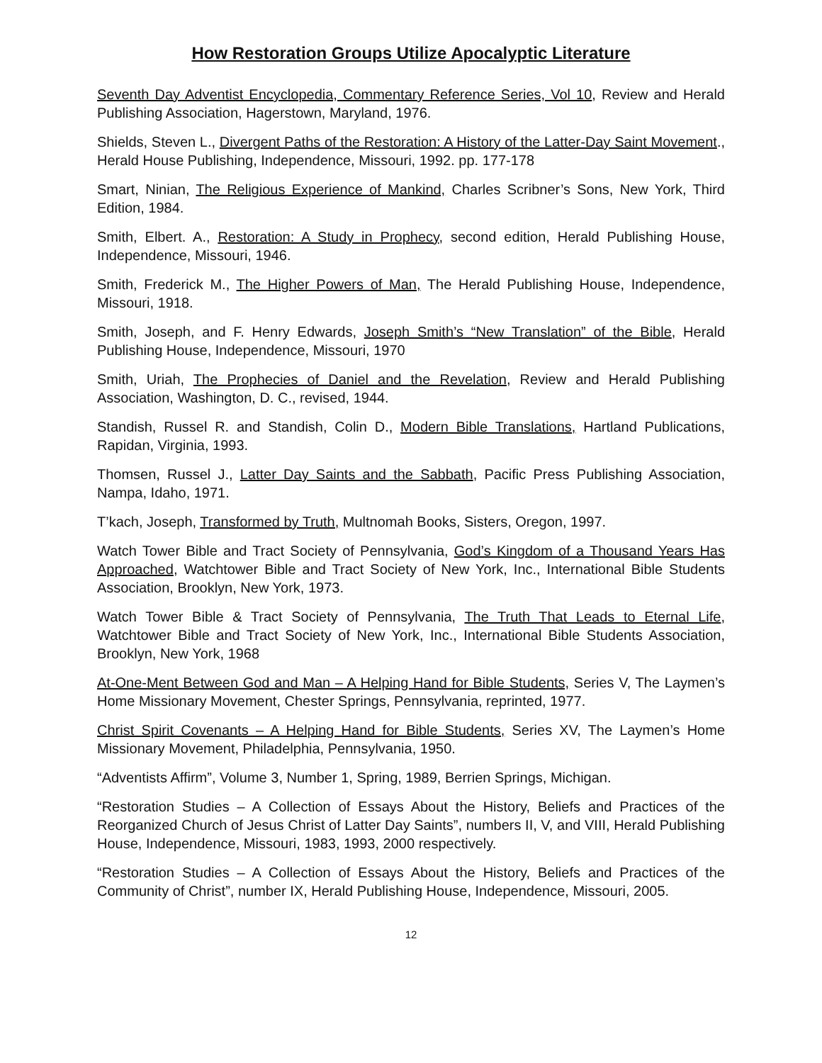How Restoration Groups Utilize Apocalyptic Literature
Seventh Day Adventist Encyclopedia, Commentary Reference Series, Vol 10, Review and Herald Publishing Association, Hagerstown, Maryland, 1976.
Shields, Steven L., Divergent Paths of the Restoration: A History of the Latter-Day Saint Movement., Herald House Publishing, Independence, Missouri, 1992. pp. 177-178
Smart, Ninian, The Religious Experience of Mankind, Charles Scribner’s Sons, New York, Third Edition, 1984.
Smith, Elbert. A., Restoration: A Study in Prophecy, second edition, Herald Publishing House, Independence, Missouri, 1946.
Smith, Frederick M., The Higher Powers of Man, The Herald Publishing House, Independence, Missouri, 1918.
Smith, Joseph, and F. Henry Edwards, Joseph Smith’s “New Translation” of the Bible, Herald Publishing House, Independence, Missouri, 1970
Smith, Uriah, The Prophecies of Daniel and the Revelation, Review and Herald Publishing Association, Washington, D. C., revised, 1944.
Standish, Russel R. and Standish, Colin D., Modern Bible Translations, Hartland Publications, Rapidan, Virginia, 1993.
Thomsen, Russel J., Latter Day Saints and the Sabbath, Pacific Press Publishing Association, Nampa, Idaho, 1971.
T’kach, Joseph, Transformed by Truth, Multnomah Books, Sisters, Oregon, 1997.
Watch Tower Bible and Tract Society of Pennsylvania, God’s Kingdom of a Thousand Years Has Approached, Watchtower Bible and Tract Society of New York, Inc., International Bible Students Association, Brooklyn, New York, 1973.
Watch Tower Bible & Tract Society of Pennsylvania, The Truth That Leads to Eternal Life, Watchtower Bible and Tract Society of New York, Inc., International Bible Students Association, Brooklyn, New York, 1968
At-One-Ment Between God and Man – A Helping Hand for Bible Students, Series V, The Laymen’s Home Missionary Movement, Chester Springs, Pennsylvania, reprinted, 1977.
Christ Spirit Covenants – A Helping Hand for Bible Students, Series XV, The Laymen’s Home Missionary Movement, Philadelphia, Pennsylvania, 1950.
“Adventists Affirm”, Volume 3, Number 1, Spring, 1989, Berrien Springs, Michigan.
“Restoration Studies – A Collection of Essays About the History, Beliefs and Practices of the Reorganized Church of Jesus Christ of Latter Day Saints”, numbers II, V, and VIII, Herald Publishing House, Independence, Missouri, 1983, 1993, 2000 respectively.
“Restoration Studies – A Collection of Essays About the History, Beliefs and Practices of the Community of Christ”, number IX, Herald Publishing House, Independence, Missouri, 2005.
12